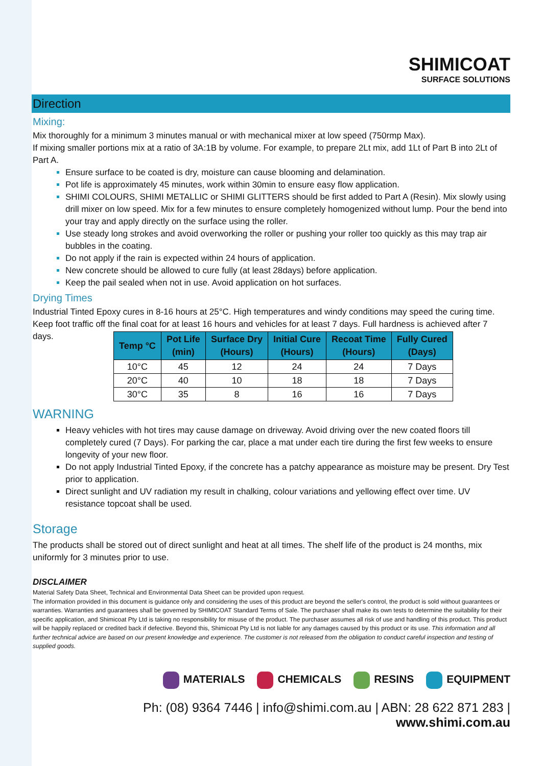SHIMICOAT SURFACE SOLUTIONS
Direction
Mixing:
Mix thoroughly for a minimum 3 minutes manual or with mechanical mixer at low speed (750rmp Max).
If mixing smaller portions mix at a ratio of 3A:1B by volume. For example, to prepare 2Lt mix, add 1Lt of Part B into 2Lt of Part A.
Ensure surface to be coated is dry, moisture can cause blooming and delamination.
Pot life is approximately 45 minutes, work within 30min to ensure easy flow application.
SHIMI COLOURS, SHIMI METALLIC or SHIMI GLITTERS should be first added to Part A (Resin). Mix slowly using drill mixer on low speed. Mix for a few minutes to ensure completely homogenized without lump. Pour the bend into your tray and apply directly on the surface using the roller.
Use steady long strokes and avoid overworking the roller or pushing your roller too quickly as this may trap air bubbles in the coating.
Do not apply if the rain is expected within 24 hours of application.
New concrete should be allowed to cure fully (at least 28days) before application.
Keep the pail sealed when not in use. Avoid application on hot surfaces.
Drying Times
Industrial Tinted Epoxy cures in 8-16 hours at 25°C. High temperatures and windy conditions may speed the curing time.
Keep foot traffic off the final coat for at least 16 hours and vehicles for at least 7 days. Full hardness is achieved after 7 days.
| Temp °C | Pot Life (min) | Surface Dry (Hours) | Initial Cure (Hours) | Recoat Time (Hours) | Fully Cured (Days) |
| --- | --- | --- | --- | --- | --- |
| 10°C | 45 | 12 | 24 | 24 | 7 Days |
| 20°C | 40 | 10 | 18 | 18 | 7 Days |
| 30°C | 35 | 8 | 16 | 16 | 7 Days |
WARNING
Heavy vehicles with hot tires may cause damage on driveway. Avoid driving over the new coated floors till completely cured (7 Days). For parking the car, place a mat under each tire during the first few weeks to ensure longevity of your new floor.
Do not apply Industrial Tinted Epoxy, if the concrete has a patchy appearance as moisture may be present. Dry Test prior to application.
Direct sunlight and UV radiation my result in chalking, colour variations and yellowing effect over time. UV resistance topcoat shall be used.
Storage
The products shall be stored out of direct sunlight and heat at all times. The shelf life of the product is 24 months, mix uniformly for 3 minutes prior to use.
DISCLAIMER
Material Safety Data Sheet, Technical and Environmental Data Sheet can be provided upon request.
The information provided in this document is guidance only and considering the uses of this product are beyond the seller's control, the product is sold without guarantees or warranties. Warranties and guarantees shall be governed by SHIMICOAT Standard Terms of Sale. The purchaser shall make its own tests to determine the suitability for their specific application, and Shimicoat Pty Ltd is taking no responsibility for misuse of the product. The purchaser assumes all risk of use and handling of this product. This product will be happily replaced or credited back if defective. Beyond this, Shimicoat Pty Ltd is not liable for any damages caused by this product or its use. This information and all further technical advice are based on our present knowledge and experience. The customer is not released from the obligation to conduct careful inspection and testing of supplied goods.
MATERIALS CHEMICALS RESINS EQUIPMENT
Ph: (08) 9364 7446 | info@shimi.com.au | ABN: 28 622 871 283 | www.shimi.com.au